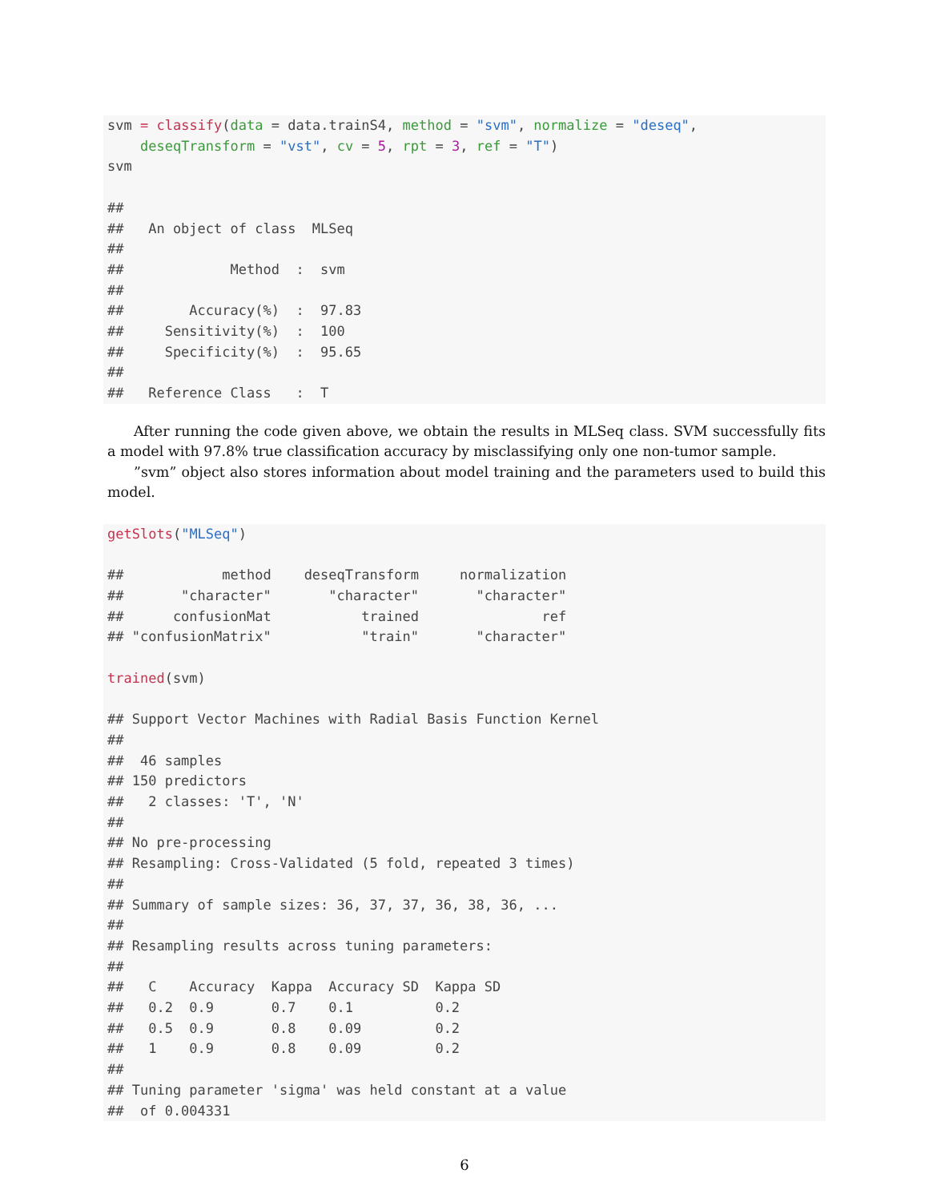svm = classify(data = data.trainS4, method = "svm", normalize = "deseq",
    deseqTransform = "vst", cv = 5, rpt = 3, ref = "T")
svm

##
##   An object of class  MLSeq
##
##             Method  :  svm
##
##        Accuracy(%)  :  97.83
##     Sensitivity(%)  :  100
##     Specificity(%)  :  95.65
##
##   Reference Class   :  T
After running the code given above, we obtain the results in MLSeq class. SVM successfully fits a model with 97.8% true classification accuracy by misclassifying only one non-tumor sample.
”svm” object also stores information about model training and the parameters used to build this model.
getSlots("MLSeq")

##            method    deseqTransform     normalization
##       "character"       "character"       "character"
##      confusionMat           trained               ref
## "confusionMatrix"           "train"       "character"

trained(svm)

## Support Vector Machines with Radial Basis Function Kernel
##
##  46 samples
## 150 predictors
##   2 classes: 'T', 'N'
##
## No pre-processing
## Resampling: Cross-Validated (5 fold, repeated 3 times)
##
## Summary of sample sizes: 36, 37, 37, 36, 38, 36, ...
##
## Resampling results across tuning parameters:
##
##   C    Accuracy  Kappa  Accuracy SD  Kappa SD
##   0.2  0.9       0.7    0.1          0.2
##   0.5  0.9       0.8    0.09         0.2
##   1    0.9       0.8    0.09         0.2
##
## Tuning parameter 'sigma' was held constant at a value
##  of 0.004331
6